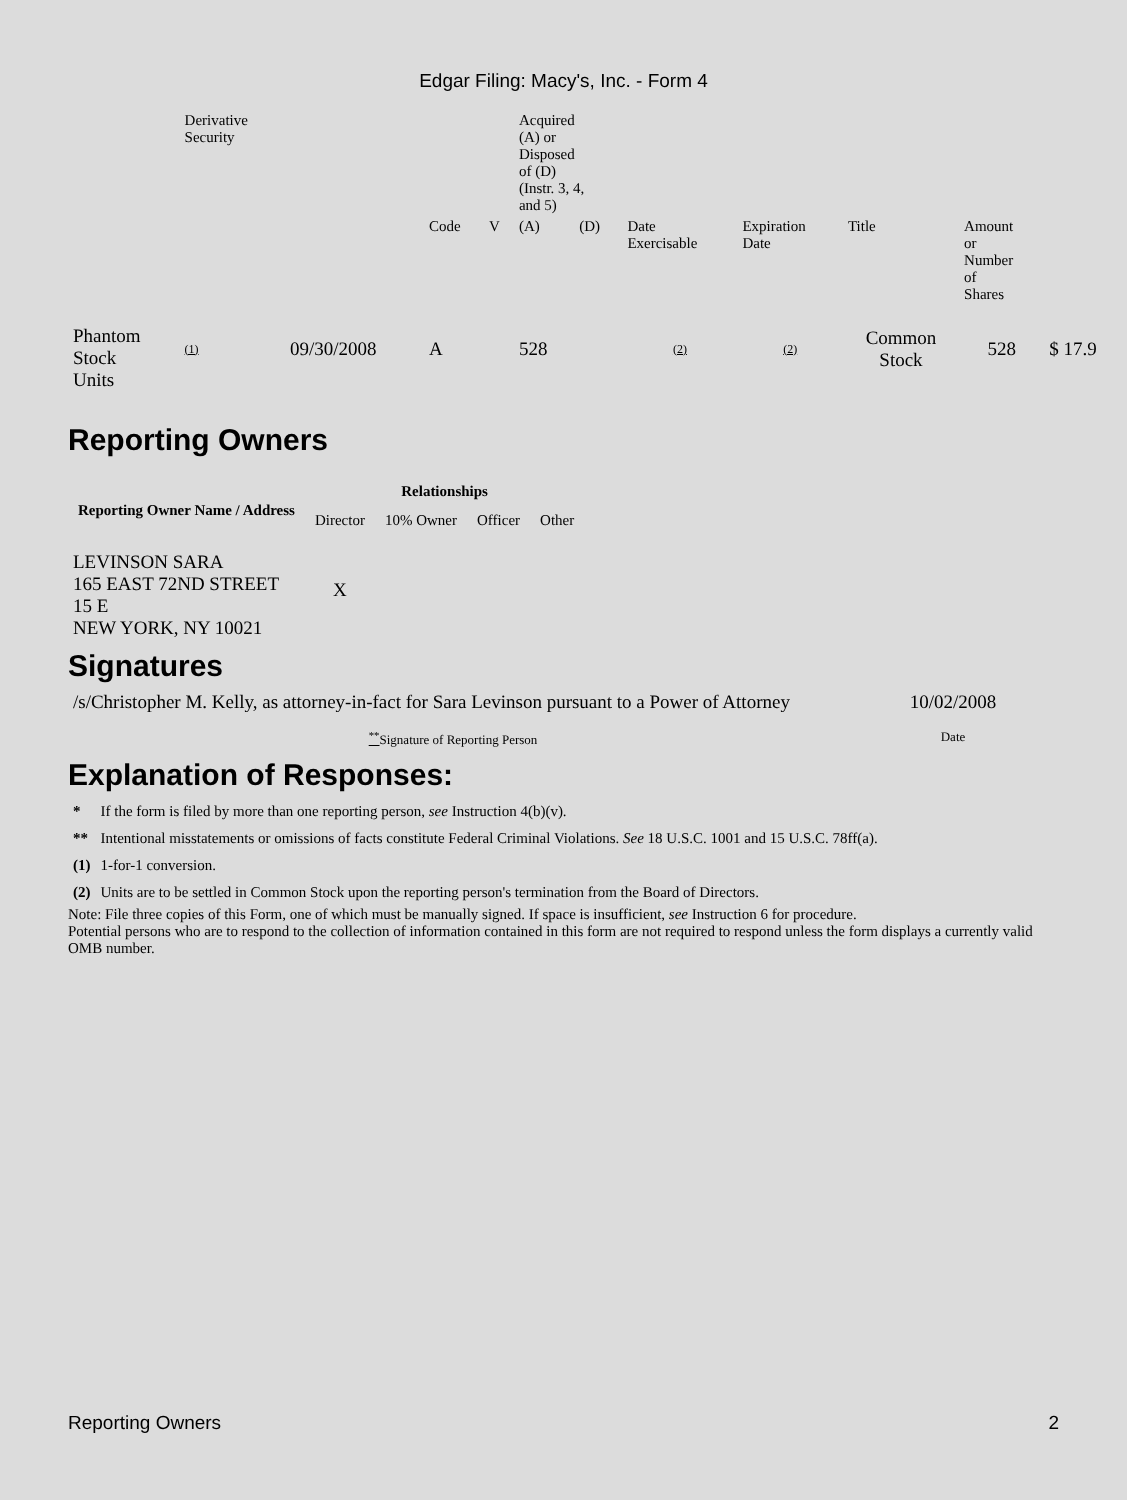Edgar Filing: Macy's, Inc. - Form 4
| | Derivative Security | | | | Acquired (A) or Disposed of (D) (Instr. 3, 4, and 5) | | | | | | |
| | | | Code | V | (A) | (D) | Date Exercisable | Expiration Date | Title | Amount or Number of Shares | |
| Phantom Stock Units | (1) | 09/30/2008 | A | | 528 | | (2) | (2) | Common Stock | 528 | $ 17.9 |
Reporting Owners
| Reporting Owner Name / Address | Relationships | | | |
| --- | --- | --- | --- | --- |
| | Director | 10% Owner | Officer | Other |
| LEVINSON SARA 165 EAST 72ND STREET 15 E NEW YORK, NY 10021 | X | | | |
Signatures
| /s/Christopher M. Kelly, as attorney-in-fact for Sara Levinson pursuant to a Power of Attorney | 10/02/2008 |
| <sup>**</sup> Signature of Reporting Person | Date |
Explanation of Responses:
| * | If the form is filed by more than one reporting person, see Instruction 4(b)(v). |
| ** | Intentional misstatements or omissions of facts constitute Federal Criminal Violations. See 18 U.S.C. 1001 and 15 U.S.C. 78ff(a). |
| (1) | 1-for-1 conversion. |
| (2) | Units are to be settled in Common Stock upon the reporting person's termination from the Board of Directors. |
Note: File three copies of this Form, one of which must be manually signed. If space is insufficient, see Instruction 6 for procedure.
Potential persons who are to respond to the collection of information contained in this form are not required to respond unless the form displays a currently valid OMB number.
Reporting Owners 2